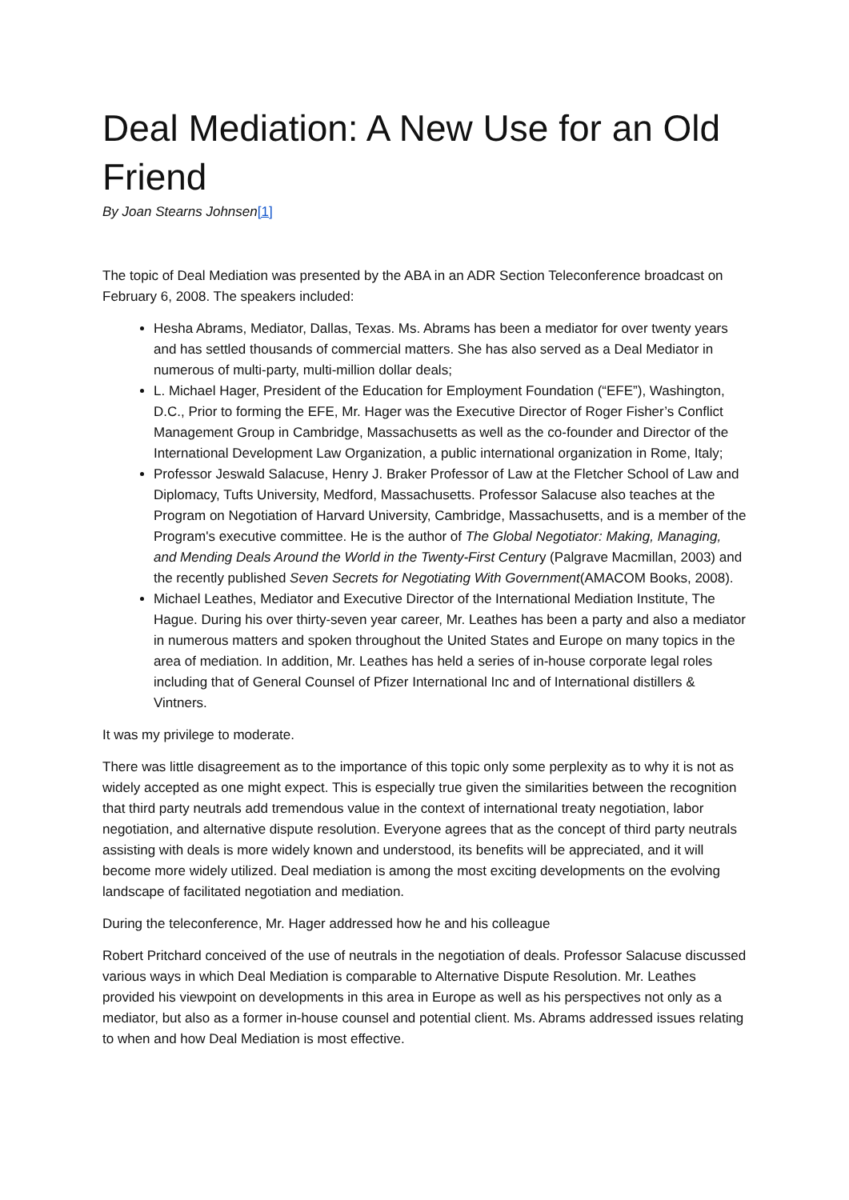Deal Mediation: A New Use for an Old Friend
By Joan Stearns Johnsen[1]
The topic of Deal Mediation was presented by the ABA in an ADR Section Teleconference broadcast on February 6, 2008. The speakers included:
Hesha Abrams, Mediator, Dallas, Texas. Ms. Abrams has been a mediator for over twenty years and has settled thousands of commercial matters. She has also served as a Deal Mediator in numerous of multi-party, multi-million dollar deals;
L. Michael Hager, President of the Education for Employment Foundation (“EFE”), Washington, D.C., Prior to forming the EFE, Mr. Hager was the Executive Director of Roger Fisher’s Conflict Management Group in Cambridge, Massachusetts as well as the co-founder and Director of the International Development Law Organization, a public international organization in Rome, Italy;
Professor Jeswald Salacuse, Henry J. Braker Professor of Law at the Fletcher School of Law and Diplomacy, Tufts University, Medford, Massachusetts. Professor Salacuse also teaches at the Program on Negotiation of Harvard University, Cambridge, Massachusetts, and is a member of the Program's executive committee. He is the author of The Global Negotiator: Making, Managing, and Mending Deals Around the World in the Twenty-First Century (Palgrave Macmillan, 2003) and the recently published Seven Secrets for Negotiating With Government(AMACOM Books, 2008).
Michael Leathes, Mediator and Executive Director of the International Mediation Institute, The Hague. During his over thirty-seven year career, Mr. Leathes has been a party and also a mediator in numerous matters and spoken throughout the United States and Europe on many topics in the area of mediation. In addition, Mr. Leathes has held a series of in-house corporate legal roles including that of General Counsel of Pfizer International Inc and of International distillers & Vintners.
It was my privilege to moderate.
There was little disagreement as to the importance of this topic only some perplexity as to why it is not as widely accepted as one might expect. This is especially true given the similarities between the recognition that third party neutrals add tremendous value in the context of international treaty negotiation, labor negotiation, and alternative dispute resolution. Everyone agrees that as the concept of third party neutrals assisting with deals is more widely known and understood, its benefits will be appreciated, and it will become more widely utilized. Deal mediation is among the most exciting developments on the evolving landscape of facilitated negotiation and mediation.
During the teleconference, Mr. Hager addressed how he and his colleague
Robert Pritchard conceived of the use of neutrals in the negotiation of deals. Professor Salacuse discussed various ways in which Deal Mediation is comparable to Alternative Dispute Resolution. Mr. Leathes provided his viewpoint on developments in this area in Europe as well as his perspectives not only as a mediator, but also as a former in-house counsel and potential client. Ms. Abrams addressed issues relating to when and how Deal Mediation is most effective.